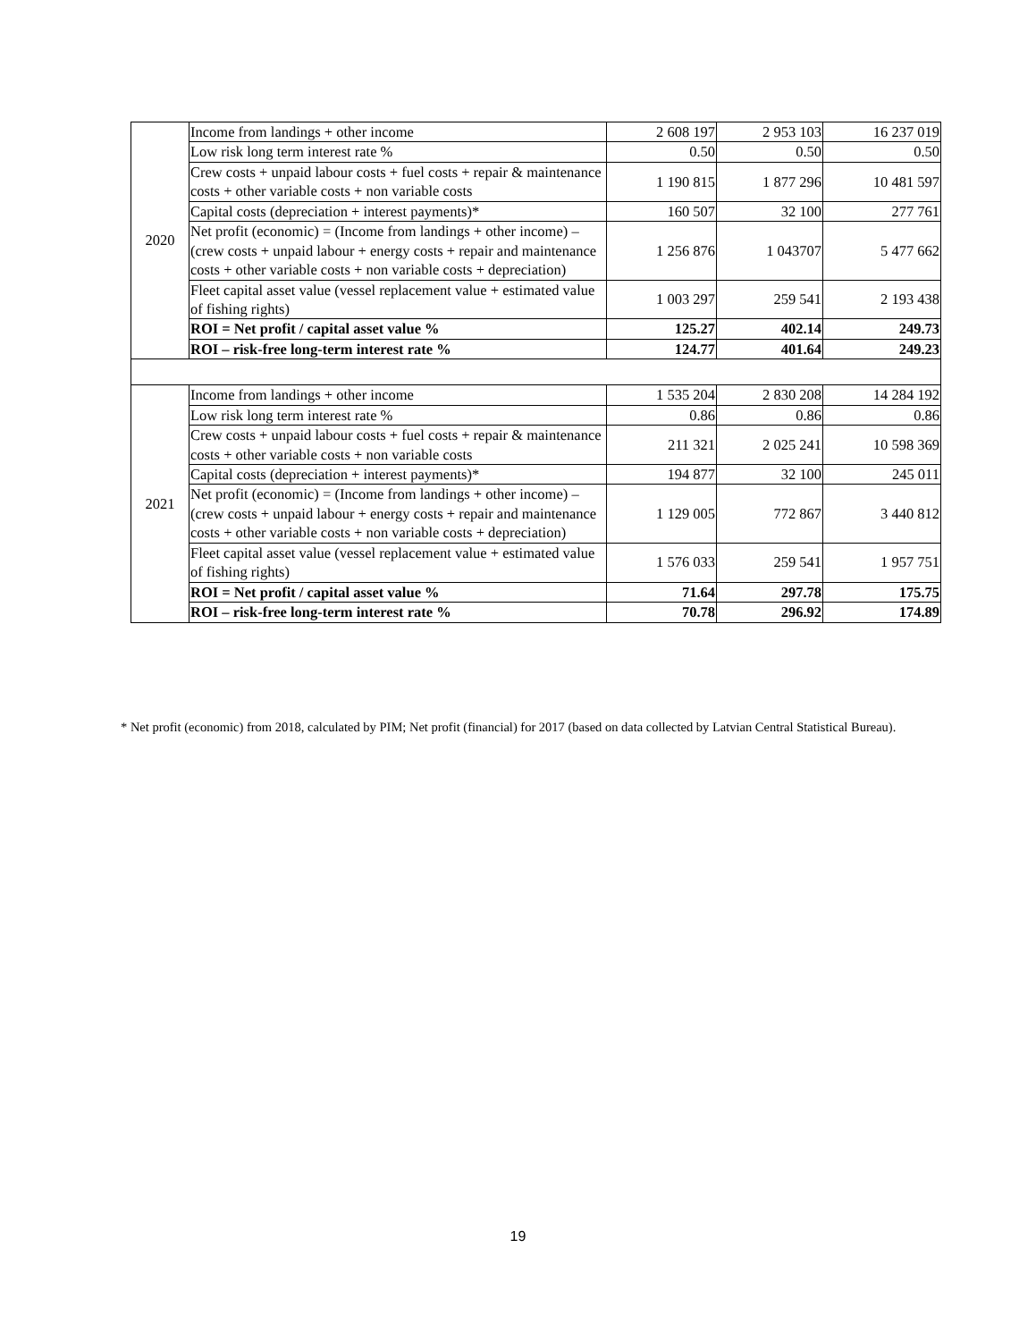| 2020 | Income from landings + other income | 2 608 197 | 2 953 103 | 16 237 019 |
| | Low risk long term interest rate % | 0.50 | 0.50 | 0.50 |
| | Crew costs + unpaid labour costs + fuel costs + repair & maintenance costs + other variable costs + non variable costs | 1 190 815 | 1 877 296 | 10 481 597 |
| | Capital costs (depreciation + interest payments)* | 160 507 | 32 100 | 277 761 |
| | Net profit (economic) = (Income from landings + other income) – (crew costs + unpaid labour + energy costs + repair and maintenance costs + other variable costs + non variable costs + depreciation) | 1 256 876 | 1 043707 | 5 477 662 |
| | Fleet capital asset value (vessel replacement value + estimated value of fishing rights) | 1 003 297 | 259 541 | 2 193 438 |
| | ROI = Net profit / capital asset value % | 125.27 | 402.14 | 249.73 |
| | ROI – risk-free long-term interest rate % | 124.77 | 401.64 | 249.23 |
| 2021 | Income from landings + other income | 1 535 204 | 2 830 208 | 14 284 192 |
| | Low risk long term interest rate % | 0.86 | 0.86 | 0.86 |
| | Crew costs + unpaid labour costs + fuel costs + repair & maintenance costs + other variable costs + non variable costs | 211 321 | 2 025 241 | 10 598 369 |
| | Capital costs (depreciation + interest payments)* | 194 877 | 32 100 | 245 011 |
| | Net profit (economic) = (Income from landings + other income) – (crew costs + unpaid labour + energy costs + repair and maintenance costs + other variable costs + non variable costs + depreciation) | 1 129 005 | 772 867 | 3 440 812 |
| | Fleet capital asset value (vessel replacement value + estimated value of fishing rights) | 1 576 033 | 259 541 | 1 957 751 |
| | ROI = Net profit / capital asset value % | 71.64 | 297.78 | 175.75 |
| | ROI – risk-free long-term interest rate % | 70.78 | 296.92 | 174.89 |
* Net profit (economic) from 2018, calculated by PIM; Net profit (financial) for 2017 (based on data collected by Latvian Central Statistical Bureau).
19